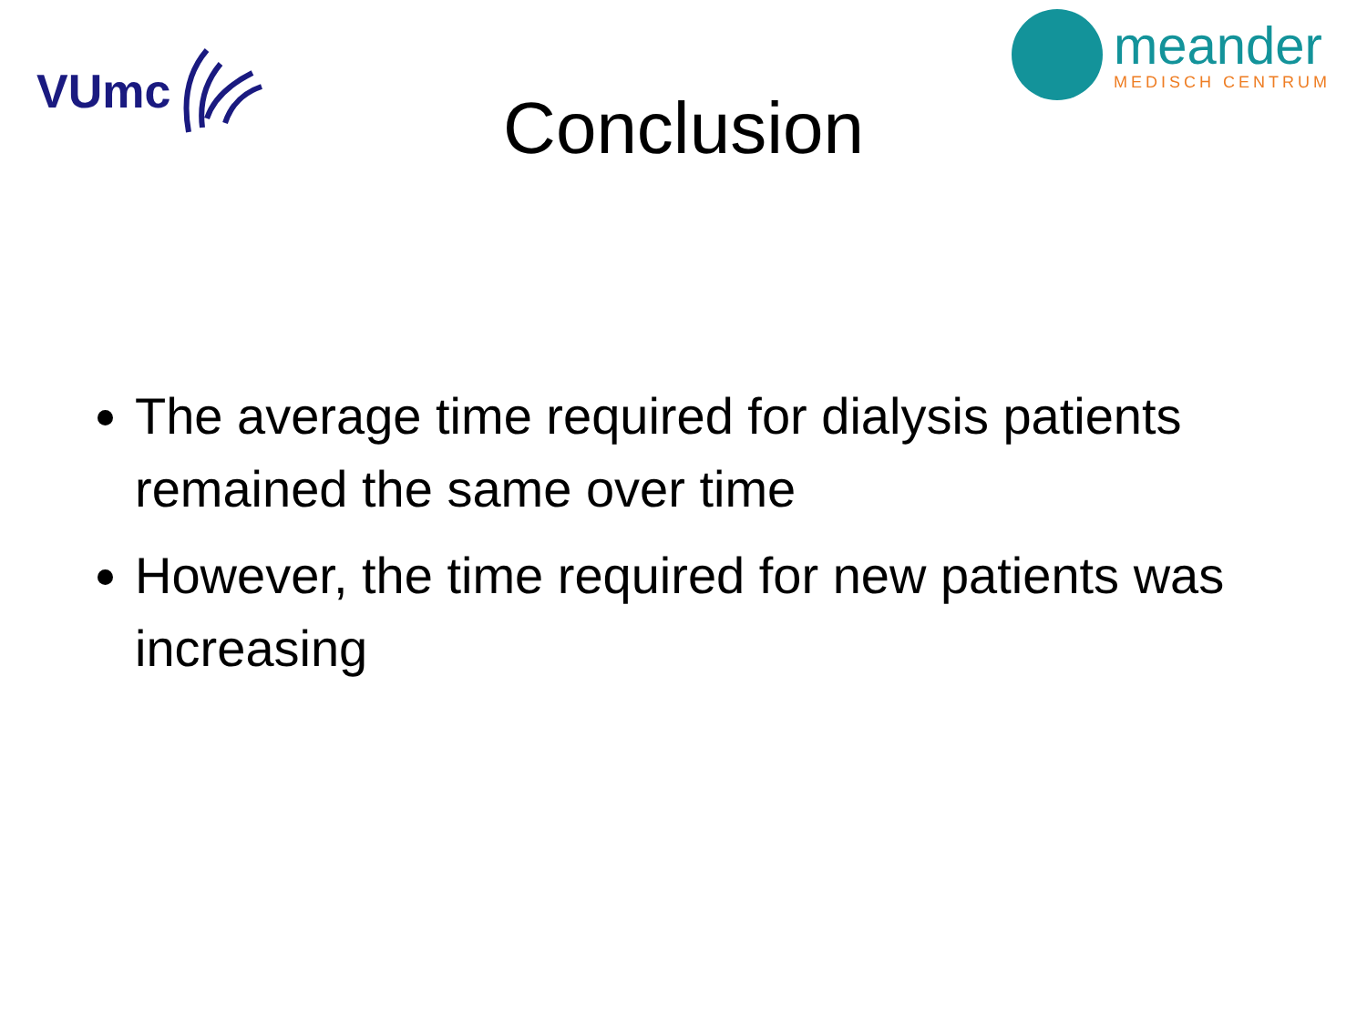VUmc
meander
MEDISCH CENTRUM
Conclusion
The average time required for dialysis patients remained the same over time
However, the time required for new patients was increasing